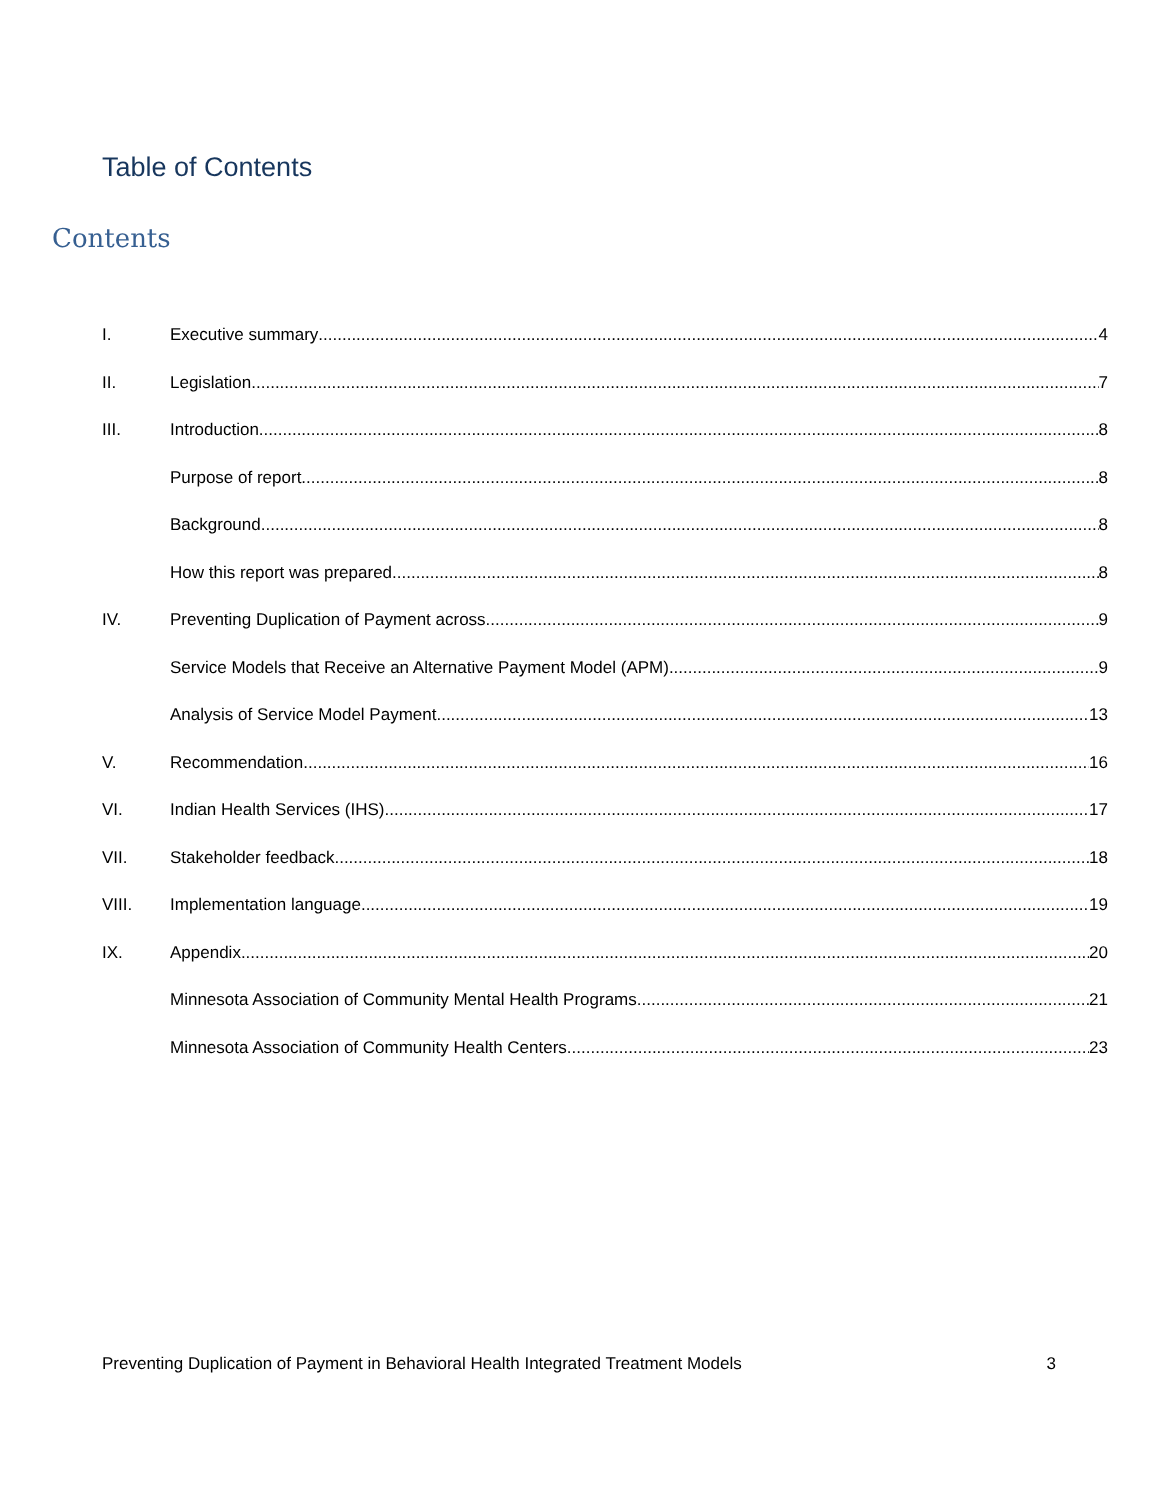Table of Contents
Contents
I. Executive summary 4
II. Legislation 7
III. Introduction 8
Purpose of report 8
Background 8
How this report was prepared 8
IV. Preventing Duplication of Payment across 9
Service Models that Receive an Alternative Payment Model (APM) 9
Analysis of Service Model Payment 13
V. Recommendation 16
VI. Indian Health Services (IHS) 17
VII. Stakeholder feedback 18
VIII. Implementation language 19
IX. Appendix 20
Minnesota Association of Community Mental Health Programs 21
Minnesota Association of Community Health Centers 23
Preventing Duplication of Payment in Behavioral Health Integrated Treatment Models 3